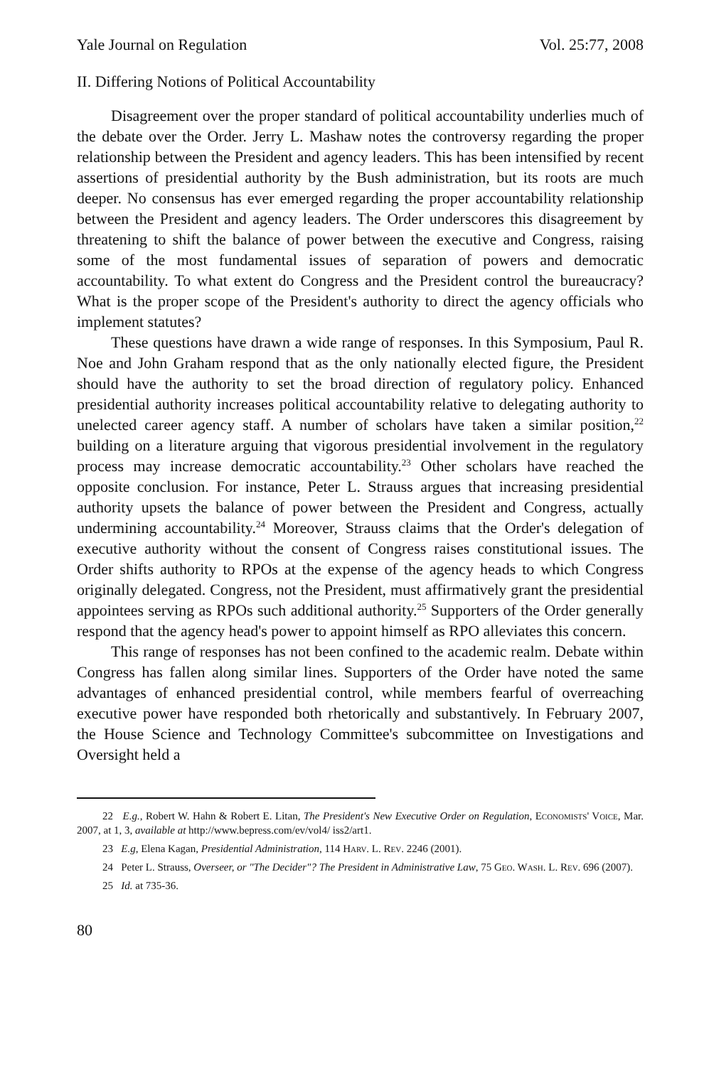Yale Journal on Regulation Vol. 25:77, 2008
II. Differing Notions of Political Accountability
Disagreement over the proper standard of political accountability underlies much of the debate over the Order. Jerry L. Mashaw notes the controversy regarding the proper relationship between the President and agency leaders. This has been intensified by recent assertions of presidential authority by the Bush administration, but its roots are much deeper. No consensus has ever emerged regarding the proper accountability relationship between the President and agency leaders. The Order underscores this disagreement by threatening to shift the balance of power between the executive and Congress, raising some of the most fundamental issues of separation of powers and democratic accountability. To what extent do Congress and the President control the bureaucracy? What is the proper scope of the President's authority to direct the agency officials who implement statutes?
These questions have drawn a wide range of responses. In this Symposium, Paul R. Noe and John Graham respond that as the only nationally elected figure, the President should have the authority to set the broad direction of regulatory policy. Enhanced presidential authority increases political accountability relative to delegating authority to unelected career agency staff. A number of scholars have taken a similar position,<sup>22</sup> building on a literature arguing that vigorous presidential involvement in the regulatory process may increase democratic accountability.<sup>23</sup> Other scholars have reached the opposite conclusion. For instance, Peter L. Strauss argues that increasing presidential authority upsets the balance of power between the President and Congress, actually undermining accountability.<sup>24</sup> Moreover, Strauss claims that the Order's delegation of executive authority without the consent of Congress raises constitutional issues. The Order shifts authority to RPOs at the expense of the agency heads to which Congress originally delegated. Congress, not the President, must affirmatively grant the presidential appointees serving as RPOs such additional authority.<sup>25</sup> Supporters of the Order generally respond that the agency head's power to appoint himself as RPO alleviates this concern.
This range of responses has not been confined to the academic realm. Debate within Congress has fallen along similar lines. Supporters of the Order have noted the same advantages of enhanced presidential control, while members fearful of overreaching executive power have responded both rhetorically and substantively. In February 2007, the House Science and Technology Committee's subcommittee on Investigations and Oversight held a
22 E.g., Robert W. Hahn & Robert E. Litan, The President's New Executive Order on Regulation, Economists' Voice, Mar. 2007, at 1, 3, available at http://www.bepress.com/ev/vol4/ iss2/art1.
23 E.g, Elena Kagan, Presidential Administration, 114 Harv. L. Rev. 2246 (2001).
24 Peter L. Strauss, Overseer, or "The Decider"? The President in Administrative Law, 75 Geo. Wash. L. Rev. 696 (2007).
25 Id. at 735-36.
80